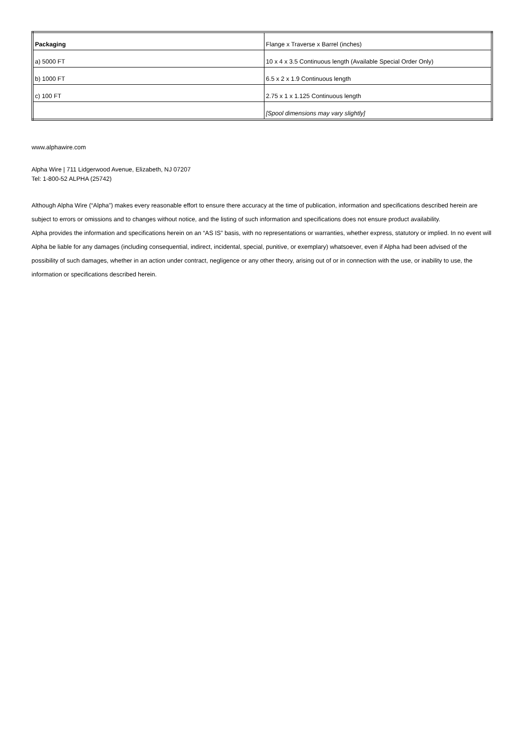| Packaging | Flange x Traverse x Barrel (inches) |
| --- | --- |
| a) 5000 FT | 10 x 4 x 3.5 Continuous length (Available Special Order Only) |
| b) 1000 FT | 6.5 x 2 x 1.9 Continuous length |
| c) 100 FT | 2.75 x 1 x 1.125 Continuous length |
| | [Spool dimensions may vary slightly] |
www.alphawire.com
Alpha Wire | 711 Lidgerwood Avenue, Elizabeth, NJ 07207
Tel: 1-800-52 ALPHA (25742)
Although Alpha Wire (“Alpha”) makes every reasonable effort to ensure there accuracy at the time of publication, information and specifications described herein are subject to errors or omissions and to changes without notice, and the listing of such information and specifications does not ensure product availability.
Alpha provides the information and specifications herein on an “AS IS” basis, with no representations or warranties, whether express, statutory or implied. In no event will Alpha be liable for any damages (including consequential, indirect, incidental, special, punitive, or exemplary) whatsoever, even if Alpha had been advised of the possibility of such damages, whether in an action under contract, negligence or any other theory, arising out of or in connection with the use, or inability to use, the information or specifications described herein.